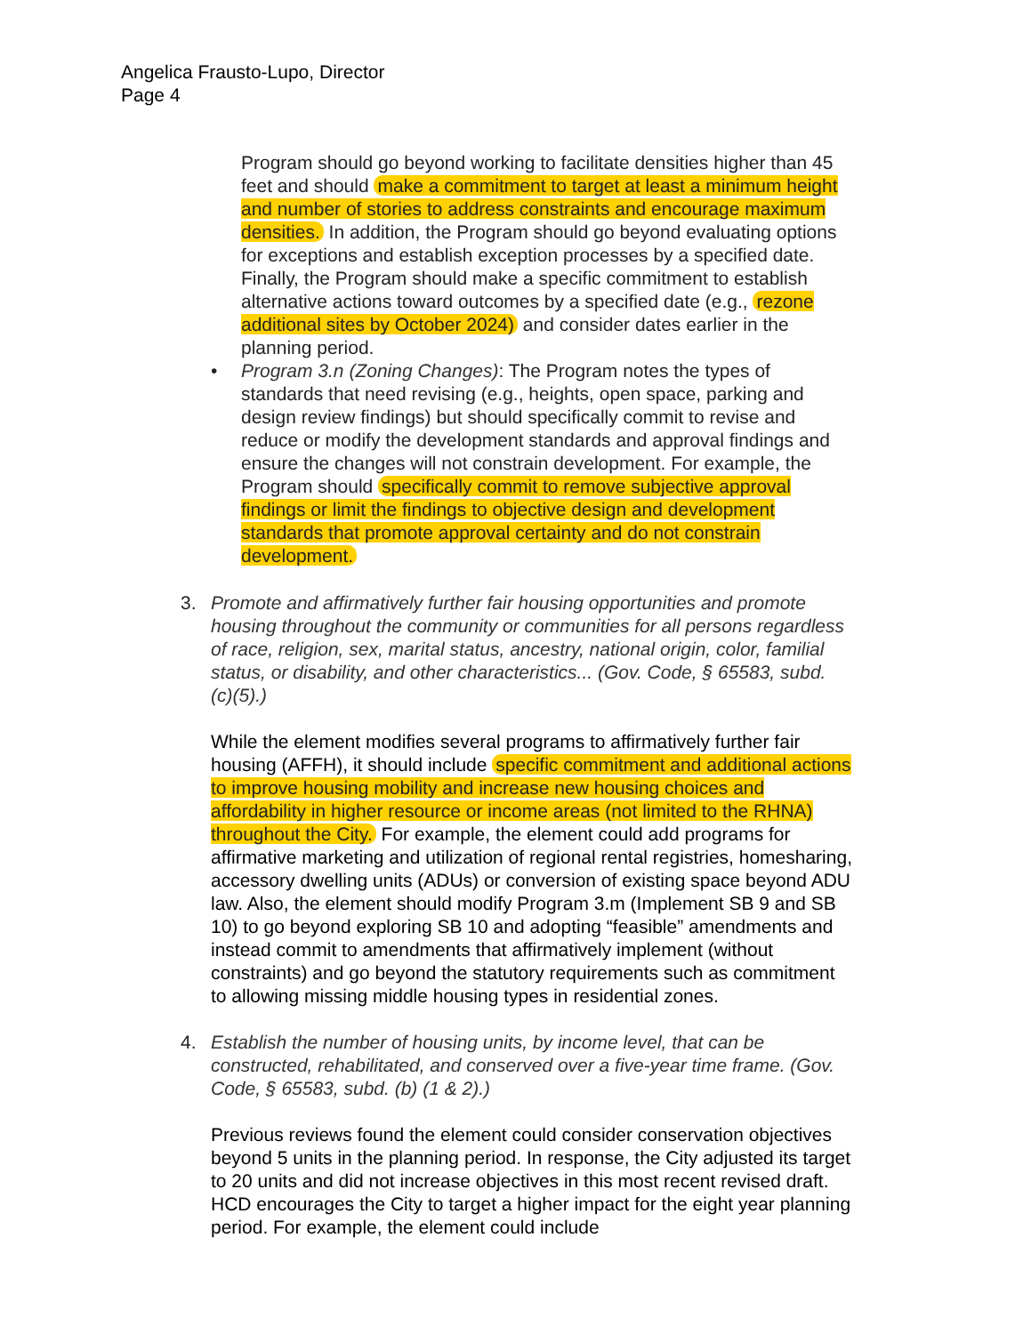Angelica Frausto-Lupo, Director
Page 4
Program should go beyond working to facilitate densities higher than 45 feet and should make a commitment to target at least a minimum height and number of stories to address constraints and encourage maximum densities. In addition, the Program should go beyond evaluating options for exceptions and establish exception processes by a specified date. Finally, the Program should make a specific commitment to establish alternative actions toward outcomes by a specified date (e.g., rezone additional sites by October 2024) and consider dates earlier in the planning period.
• Program 3.n (Zoning Changes): The Program notes the types of standards that need revising (e.g., heights, open space, parking and design review findings) but should specifically commit to revise and reduce or modify the development standards and approval findings and ensure the changes will not constrain development. For example, the Program should specifically commit to remove subjective approval findings or limit the findings to objective design and development standards that promote approval certainty and do not constrain development.
3. Promote and affirmatively further fair housing opportunities and promote housing throughout the community or communities for all persons regardless of race, religion, sex, marital status, ancestry, national origin, color, familial status, or disability, and other characteristics... (Gov. Code, § 65583, subd. (c)(5).)
While the element modifies several programs to affirmatively further fair housing (AFFH), it should include specific commitment and additional actions to improve housing mobility and increase new housing choices and affordability in higher resource or income areas (not limited to the RHNA) throughout the City. For example, the element could add programs for affirmative marketing and utilization of regional rental registries, homesharing, accessory dwelling units (ADUs) or conversion of existing space beyond ADU law. Also, the element should modify Program 3.m (Implement SB 9 and SB 10) to go beyond exploring SB 10 and adopting “feasible” amendments and instead commit to amendments that affirmatively implement (without constraints) and go beyond the statutory requirements such as commitment to allowing missing middle housing types in residential zones.
4. Establish the number of housing units, by income level, that can be constructed, rehabilitated, and conserved over a five-year time frame. (Gov. Code, § 65583, subd. (b) (1 & 2).)
Previous reviews found the element could consider conservation objectives beyond 5 units in the planning period. In response, the City adjusted its target to 20 units and did not increase objectives in this most recent revised draft. HCD encourages the City to target a higher impact for the eight year planning period. For example, the element could include